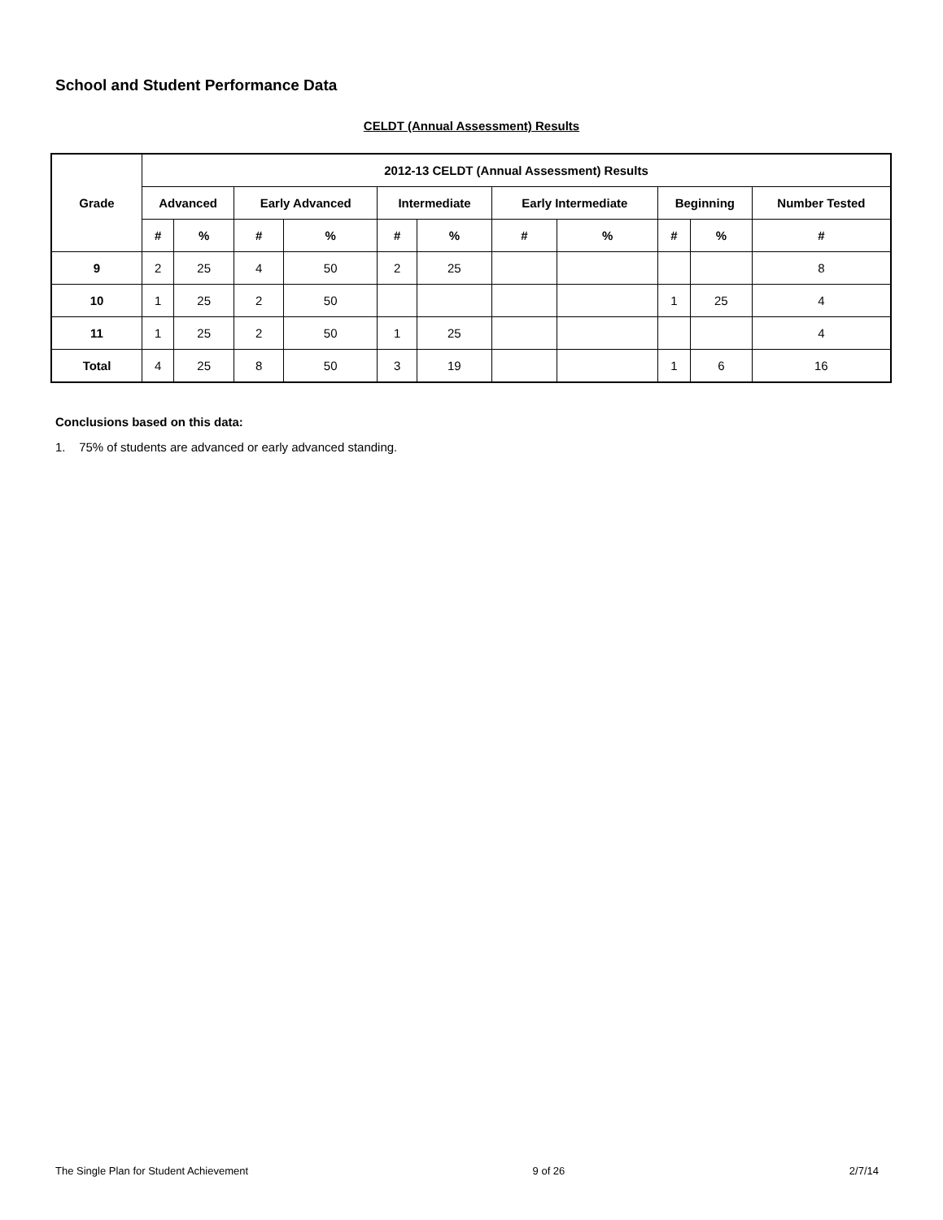School and Student Performance Data
CELDT (Annual Assessment) Results
| Grade | 2012-13 CELDT (Annual Assessment) Results | | | | | | | | | | |
| --- | --- | --- | --- | --- | --- | --- | --- | --- | --- | --- | --- |
| | Advanced | | Early Advanced | | Intermediate | | Early Intermediate | | Beginning | | Number Tested |
| | # | % | # | % | # | % | # | % | # | % | # |
| 9 | 2 | 25 | 4 | 50 | 2 | 25 | | | | | 8 |
| 10 | 1 | 25 | 2 | 50 | | | | | 1 | 25 | 4 |
| 11 | 1 | 25 | 2 | 50 | 1 | 25 | | | | | 4 |
| Total | 4 | 25 | 8 | 50 | 3 | 19 | | | 1 | 6 | 16 |
Conclusions based on this data:
1. 75% of students are advanced or early advanced standing.
The Single Plan for Student Achievement 9 of 26 2/7/14